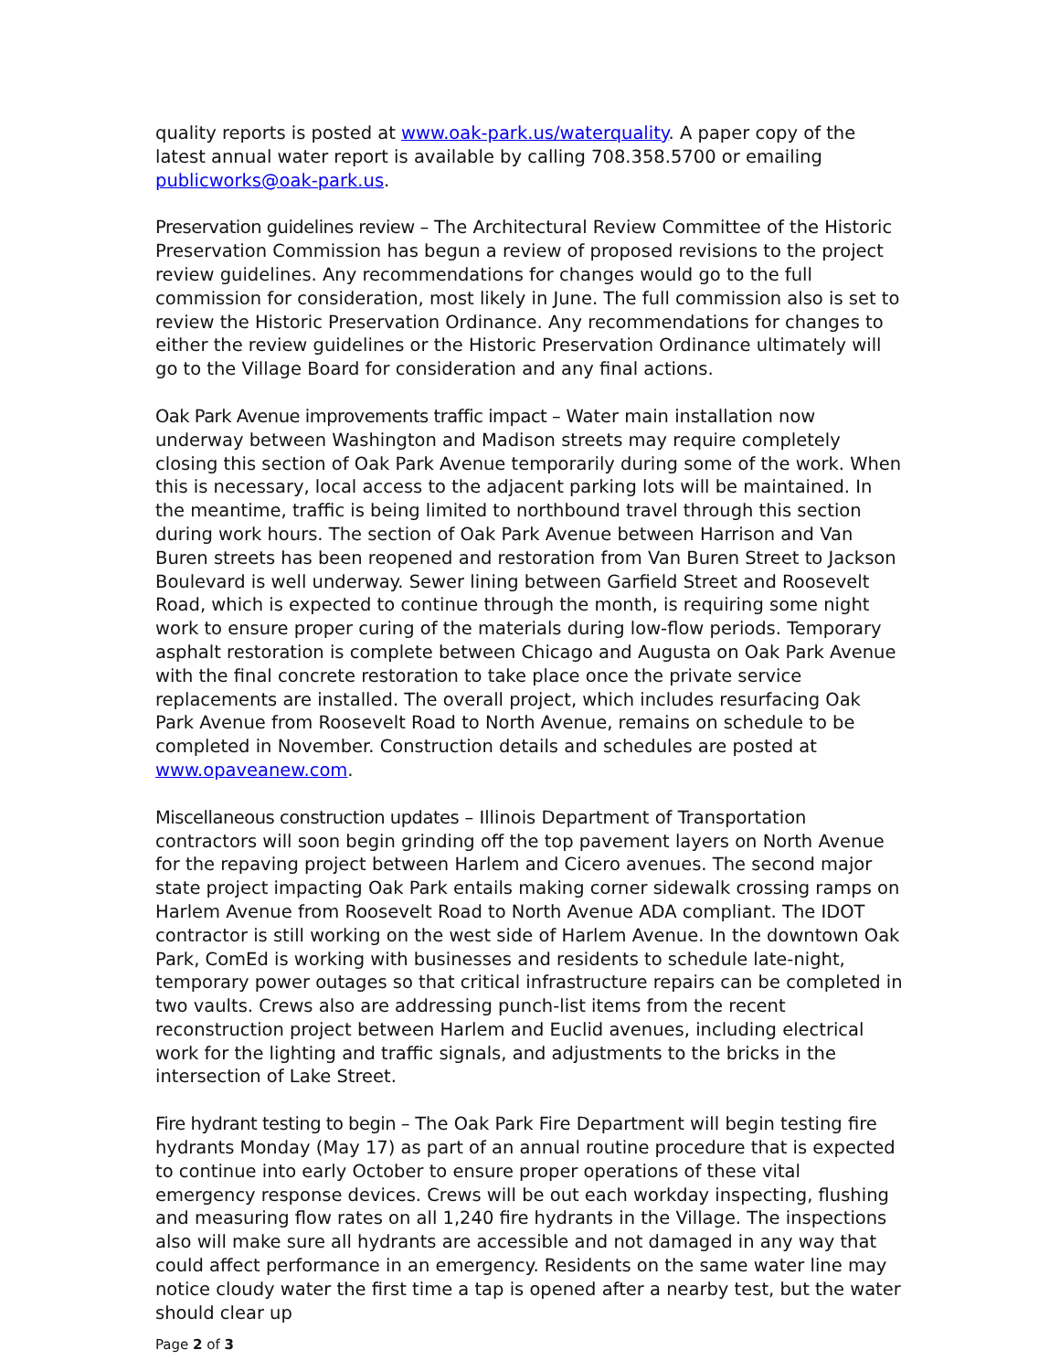quality reports is posted at www.oak-park.us/waterquality. A paper copy of the latest annual water report is available by calling 708.358.5700 or emailing publicworks@oak-park.us.
Preservation guidelines review – The Architectural Review Committee of the Historic Preservation Commission has begun a review of proposed revisions to the project review guidelines. Any recommendations for changes would go to the full commission for consideration, most likely in June. The full commission also is set to review the Historic Preservation Ordinance. Any recommendations for changes to either the review guidelines or the Historic Preservation Ordinance ultimately will go to the Village Board for consideration and any final actions.
Oak Park Avenue improvements traffic impact – Water main installation now underway between Washington and Madison streets may require completely closing this section of Oak Park Avenue temporarily during some of the work. When this is necessary, local access to the adjacent parking lots will be maintained. In the meantime, traffic is being limited to northbound travel through this section during work hours. The section of Oak Park Avenue between Harrison and Van Buren streets has been reopened and restoration from Van Buren Street to Jackson Boulevard is well underway. Sewer lining between Garfield Street and Roosevelt Road, which is expected to continue through the month, is requiring some night work to ensure proper curing of the materials during low-flow periods. Temporary asphalt restoration is complete between Chicago and Augusta on Oak Park Avenue with the final concrete restoration to take place once the private service replacements are installed. The overall project, which includes resurfacing Oak Park Avenue from Roosevelt Road to North Avenue, remains on schedule to be completed in November. Construction details and schedules are posted at www.opaveanew.com.
Miscellaneous construction updates – Illinois Department of Transportation contractors will soon begin grinding off the top pavement layers on North Avenue for the repaving project between Harlem and Cicero avenues. The second major state project impacting Oak Park entails making corner sidewalk crossing ramps on Harlem Avenue from Roosevelt Road to North Avenue ADA compliant. The IDOT contractor is still working on the west side of Harlem Avenue. In the downtown Oak Park, ComEd is working with businesses and residents to schedule late-night, temporary power outages so that critical infrastructure repairs can be completed in two vaults. Crews also are addressing punch-list items from the recent reconstruction project between Harlem and Euclid avenues, including electrical work for the lighting and traffic signals, and adjustments to the bricks in the intersection of Lake Street.
Fire hydrant testing to begin – The Oak Park Fire Department will begin testing fire hydrants Monday (May 17) as part of an annual routine procedure that is expected to continue into early October to ensure proper operations of these vital emergency response devices. Crews will be out each workday inspecting, flushing and measuring flow rates on all 1,240 fire hydrants in the Village. The inspections also will make sure all hydrants are accessible and not damaged in any way that could affect performance in an emergency. Residents on the same water line may notice cloudy water the first time a tap is opened after a nearby test, but the water should clear up
Page 2 of 3